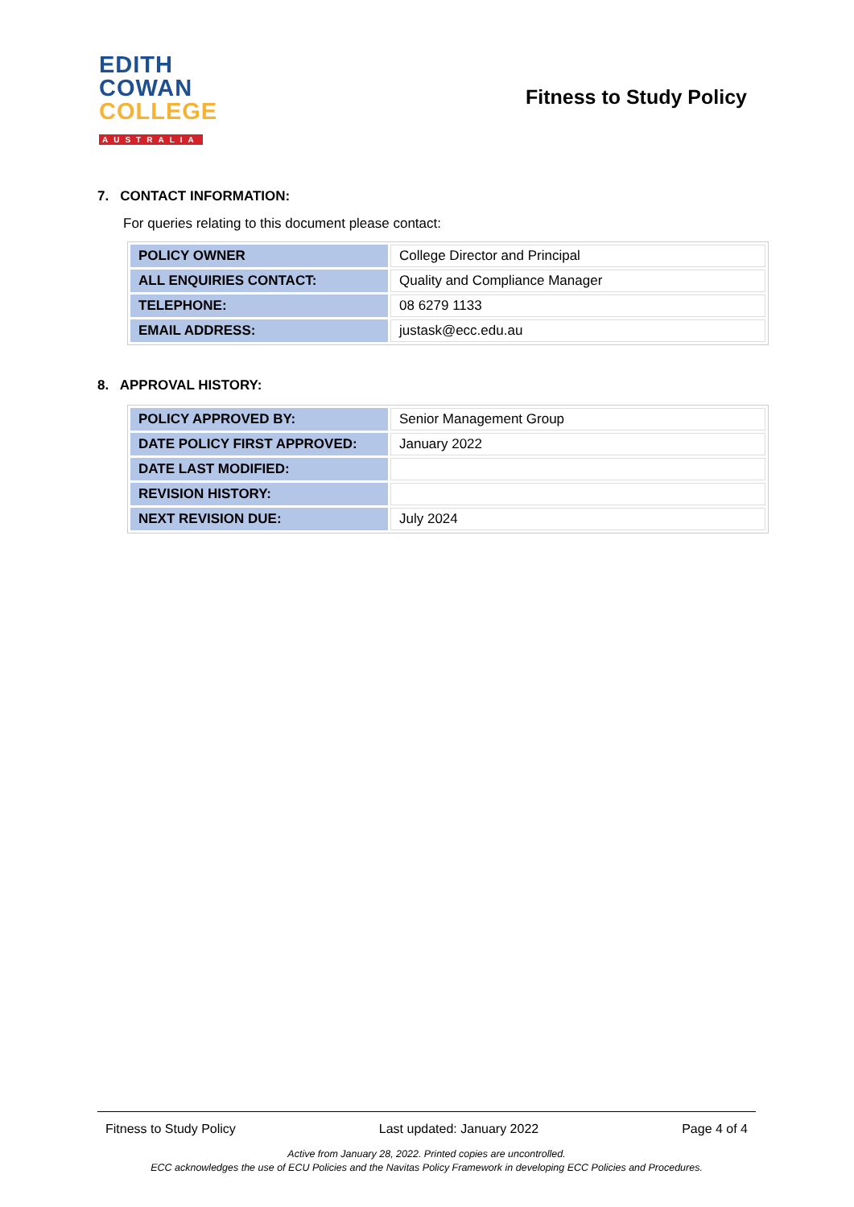EDITH
COWAN
COLLEGE
AUSTRALIA
Fitness to Study Policy
7. CONTACT INFORMATION:
For queries relating to this document please contact:
| POLICY OWNER | College Director and Principal |
| ALL ENQUIRIES CONTACT: | Quality and Compliance Manager |
| TELEPHONE: | 08 6279 1133 |
| EMAIL ADDRESS: | justask@ecc.edu.au |
8. APPROVAL HISTORY:
| POLICY APPROVED BY: | Senior Management Group |
| DATE POLICY FIRST APPROVED: | January 2022 |
| DATE LAST MODIFIED: | |
| REVISION HISTORY: | |
| NEXT REVISION DUE: | July 2024 |
Fitness to Study Policy Last updated: January 2022 Page 4 of 4
Active from January 28, 2022. Printed copies are uncontrolled.
ECC acknowledges the use of ECU Policies and the Navitas Policy Framework in developing ECC Policies and Procedures.